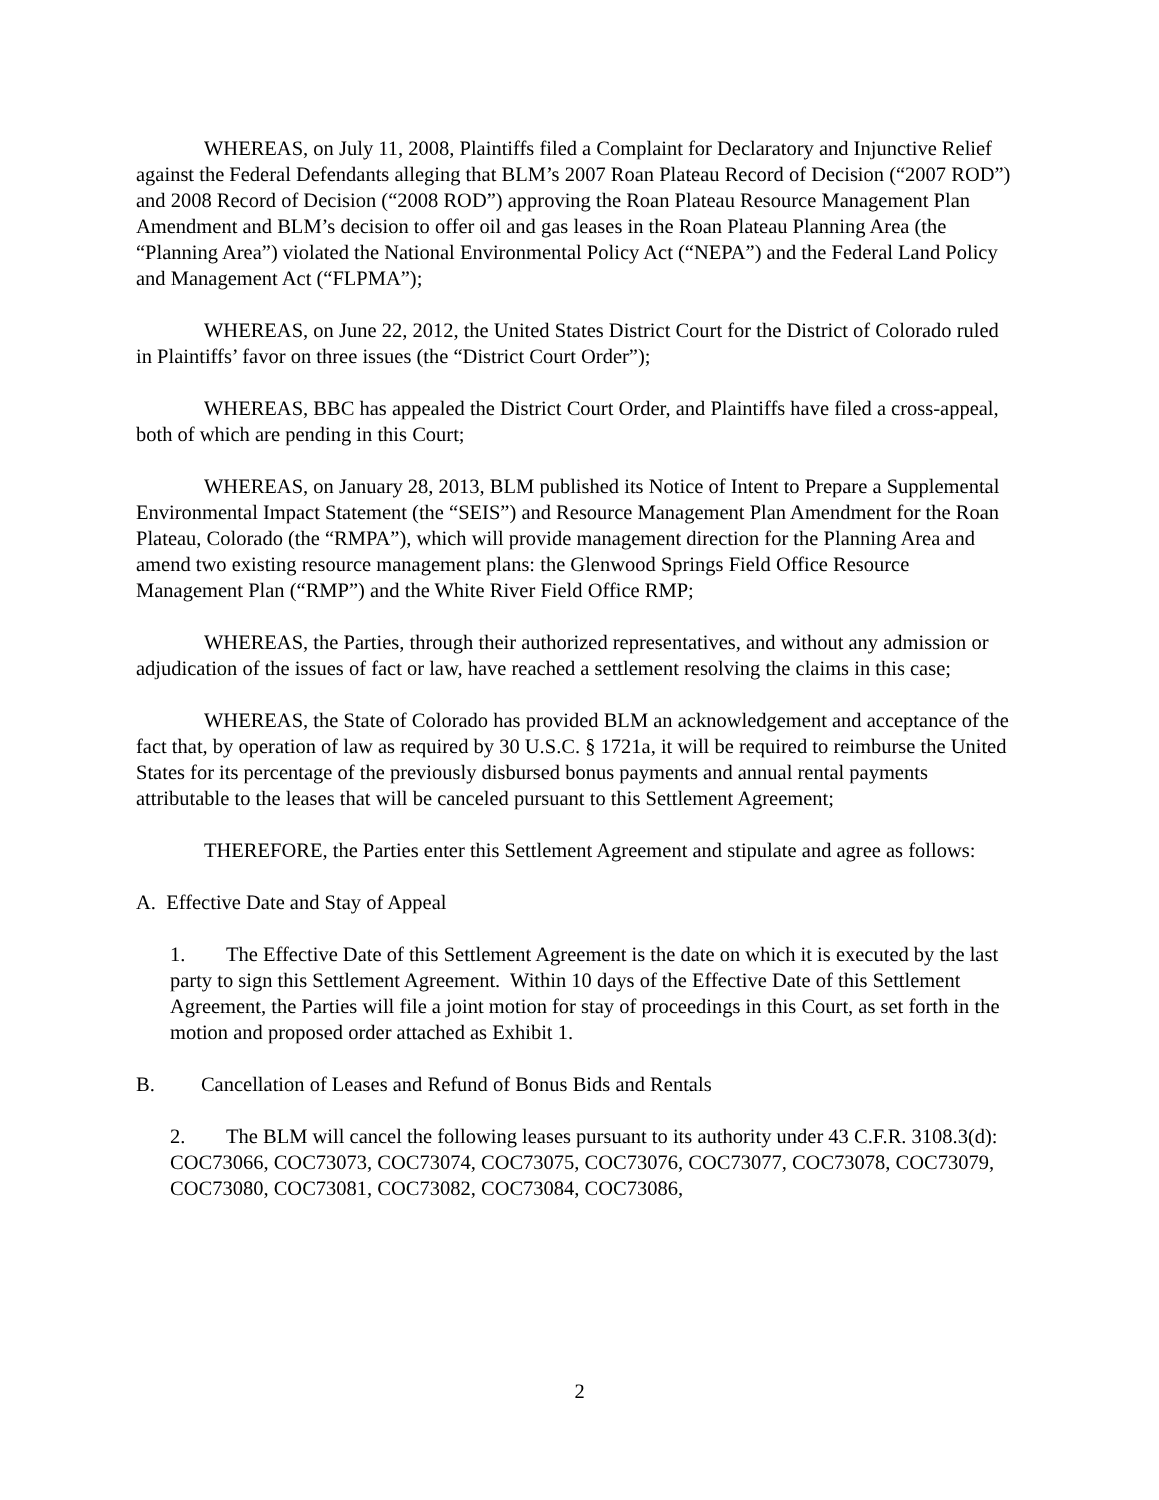WHEREAS, on July 11, 2008, Plaintiffs filed a Complaint for Declaratory and Injunctive Relief against the Federal Defendants alleging that BLM’s 2007 Roan Plateau Record of Decision (“2007 ROD”) and 2008 Record of Decision (“2008 ROD”) approving the Roan Plateau Resource Management Plan Amendment and BLM’s decision to offer oil and gas leases in the Roan Plateau Planning Area (the “Planning Area”) violated the National Environmental Policy Act (“NEPA”) and the Federal Land Policy and Management Act (“FLPMA”);
WHEREAS, on June 22, 2012, the United States District Court for the District of Colorado ruled in Plaintiffs’ favor on three issues (the “District Court Order”);
WHEREAS, BBC has appealed the District Court Order, and Plaintiffs have filed a cross-appeal, both of which are pending in this Court;
WHEREAS, on January 28, 2013, BLM published its Notice of Intent to Prepare a Supplemental Environmental Impact Statement (the “SEIS”) and Resource Management Plan Amendment for the Roan Plateau, Colorado (the “RMPA”), which will provide management direction for the Planning Area and amend two existing resource management plans: the Glenwood Springs Field Office Resource Management Plan (“RMP”) and the White River Field Office RMP;
WHEREAS, the Parties, through their authorized representatives, and without any admission or adjudication of the issues of fact or law, have reached a settlement resolving the claims in this case;
WHEREAS, the State of Colorado has provided BLM an acknowledgement and acceptance of the fact that, by operation of law as required by 30 U.S.C. § 1721a, it will be required to reimburse the United States for its percentage of the previously disbursed bonus payments and annual rental payments attributable to the leases that will be canceled pursuant to this Settlement Agreement;
THEREFORE, the Parties enter this Settlement Agreement and stipulate and agree as follows:
A. Effective Date and Stay of Appeal
1. The Effective Date of this Settlement Agreement is the date on which it is executed by the last party to sign this Settlement Agreement. Within 10 days of the Effective Date of this Settlement Agreement, the Parties will file a joint motion for stay of proceedings in this Court, as set forth in the motion and proposed order attached as Exhibit 1.
B. Cancellation of Leases and Refund of Bonus Bids and Rentals
2. The BLM will cancel the following leases pursuant to its authority under 43 C.F.R. 3108.3(d): COC73066, COC73073, COC73074, COC73075, COC73076, COC73077, COC73078, COC73079, COC73080, COC73081, COC73082, COC73084, COC73086,
2